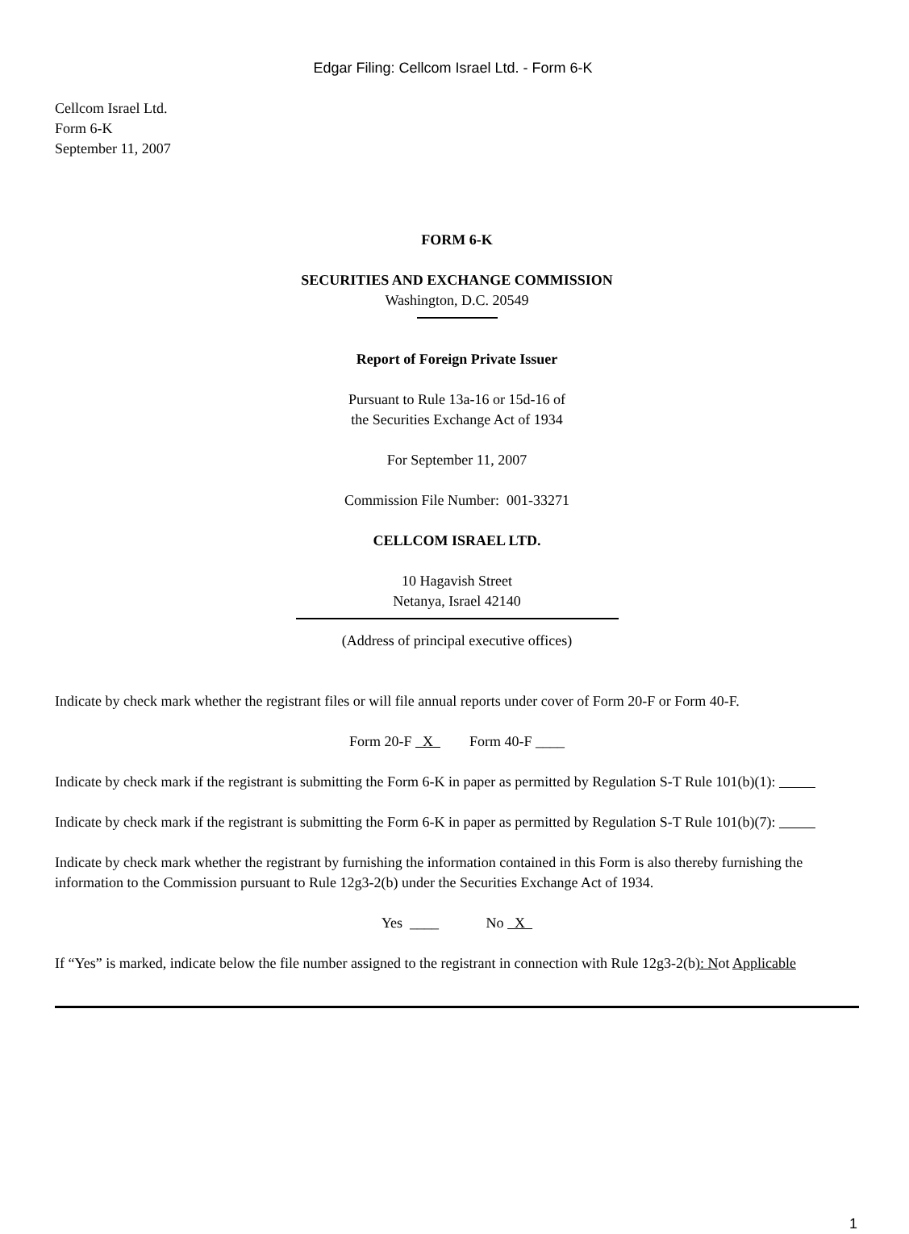Edgar Filing: Cellcom Israel Ltd. - Form 6-K
Cellcom Israel Ltd.
Form 6-K
September 11, 2007
FORM 6-K
SECURITIES AND EXCHANGE COMMISSION
Washington, D.C. 20549
Report of Foreign Private Issuer
Pursuant to Rule 13a-16 or 15d-16 of
the Securities Exchange Act of 1934
For September 11, 2007
Commission File Number: 001-33271
CELLCOM ISRAEL LTD.
10 Hagavish Street
Netanya, Israel 42140
(Address of principal executive offices)
Indicate by check mark whether the registrant files or will file annual reports under cover of Form 20-F or Form 40-F.
Form 20-F X Form 40-F ____
Indicate by check mark if the registrant is submitting the Form 6-K in paper as permitted by Regulation S-T Rule 101(b)(1):
Indicate by check mark if the registrant is submitting the Form 6-K in paper as permitted by Regulation S-T Rule 101(b)(7):
Indicate by check mark whether the registrant by furnishing the information contained in this Form is also thereby furnishing the information to the Commission pursuant to Rule 12g3-2(b) under the Securities Exchange Act of 1934.
Yes ____ No X
If “Yes” is marked, indicate below the file number assigned to the registrant in connection with Rule 12g3-2(b): Not Applicable
1